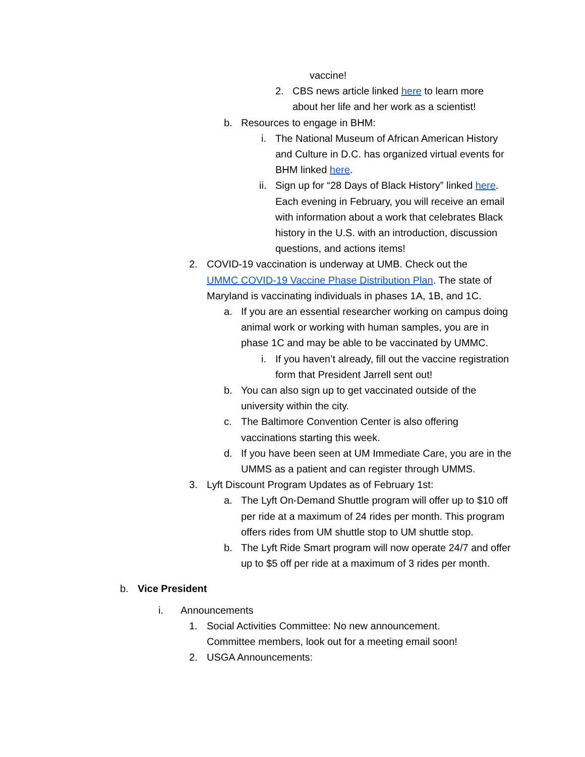vaccine!
2. CBS news article linked here to learn more about her life and her work as a scientist!
b. Resources to engage in BHM:
i. The National Museum of African American History and Culture in D.C. has organized virtual events for BHM linked here.
ii. Sign up for “28 Days of Black History” linked here. Each evening in February, you will receive an email with information about a work that celebrates Black history in the U.S. with an introduction, discussion questions, and actions items!
2. COVID-19 vaccination is underway at UMB. Check out the UMMC COVID-19 Vaccine Phase Distribution Plan. The state of Maryland is vaccinating individuals in phases 1A, 1B, and 1C.
a. If you are an essential researcher working on campus doing animal work or working with human samples, you are in phase 1C and may be able to be vaccinated by UMMC.
i. If you haven’t already, fill out the vaccine registration form that President Jarrell sent out!
b. You can also sign up to get vaccinated outside of the university within the city.
c. The Baltimore Convention Center is also offering vaccinations starting this week.
d. If you have been seen at UM Immediate Care, you are in the UMMS as a patient and can register through UMMS.
3. Lyft Discount Program Updates as of February 1st:
a. The Lyft On-Demand Shuttle program will offer up to $10 off per ride at a maximum of 24 rides per month. This program offers rides from UM shuttle stop to UM shuttle stop.
b. The Lyft Ride Smart program will now operate 24/7 and offer up to $5 off per ride at a maximum of 3 rides per month.
b. Vice President
i. Announcements
1. Social Activities Committee: No new announcement. Committee members, look out for a meeting email soon!
2. USGA Announcements: